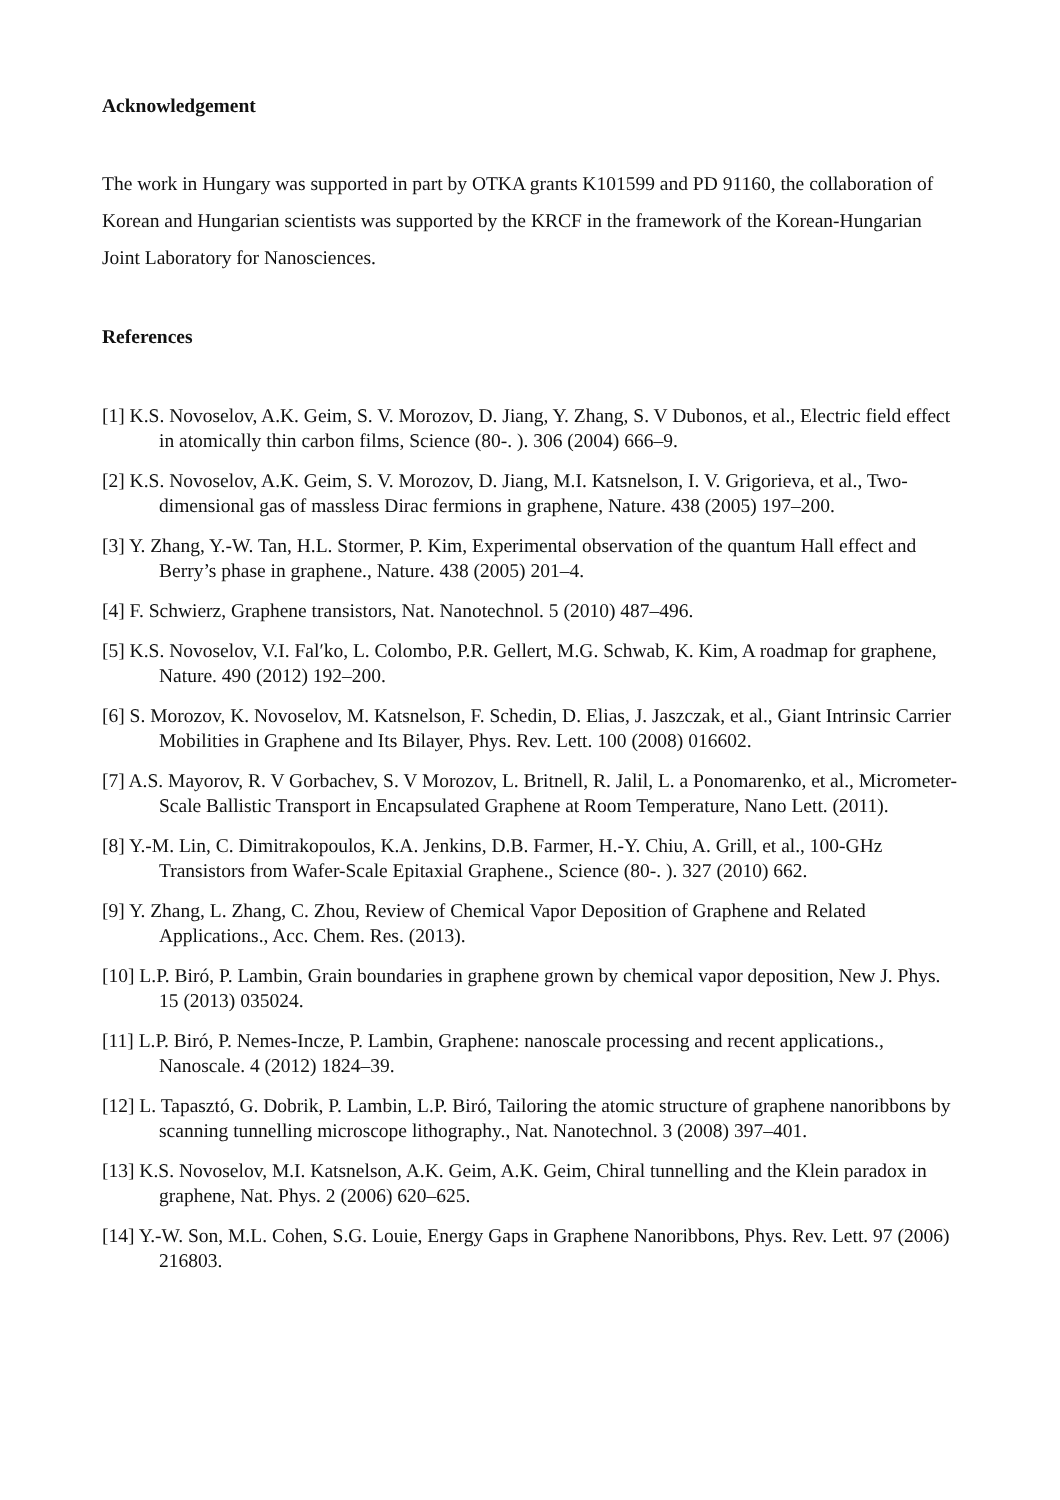Acknowledgement
The work in Hungary was supported in part by OTKA grants K101599 and PD 91160, the collaboration of Korean and Hungarian scientists was supported by the KRCF in the framework of the Korean-Hungarian Joint Laboratory for Nanosciences.
References
[1] K.S. Novoselov, A.K. Geim, S. V. Morozov, D. Jiang, Y. Zhang, S. V Dubonos, et al., Electric field effect in atomically thin carbon films, Science (80-. ). 306 (2004) 666–9.
[2] K.S. Novoselov, A.K. Geim, S. V. Morozov, D. Jiang, M.I. Katsnelson, I. V. Grigorieva, et al., Two-dimensional gas of massless Dirac fermions in graphene, Nature. 438 (2005) 197–200.
[3] Y. Zhang, Y.-W. Tan, H.L. Stormer, P. Kim, Experimental observation of the quantum Hall effect and Berry’s phase in graphene., Nature. 438 (2005) 201–4.
[4] F. Schwierz, Graphene transistors, Nat. Nanotechnol. 5 (2010) 487–496.
[5] K.S. Novoselov, V.I. Falʹko, L. Colombo, P.R. Gellert, M.G. Schwab, K. Kim, A roadmap for graphene, Nature. 490 (2012) 192–200.
[6] S. Morozov, K. Novoselov, M. Katsnelson, F. Schedin, D. Elias, J. Jaszczak, et al., Giant Intrinsic Carrier Mobilities in Graphene and Its Bilayer, Phys. Rev. Lett. 100 (2008) 016602.
[7] A.S. Mayorov, R. V Gorbachev, S. V Morozov, L. Britnell, R. Jalil, L. a Ponomarenko, et al., Micrometer-Scale Ballistic Transport in Encapsulated Graphene at Room Temperature, Nano Lett. (2011).
[8] Y.-M. Lin, C. Dimitrakopoulos, K.A. Jenkins, D.B. Farmer, H.-Y. Chiu, A. Grill, et al., 100-GHz Transistors from Wafer-Scale Epitaxial Graphene., Science (80-. ). 327 (2010) 662.
[9] Y. Zhang, L. Zhang, C. Zhou, Review of Chemical Vapor Deposition of Graphene and Related Applications., Acc. Chem. Res. (2013).
[10] L.P. Biró, P. Lambin, Grain boundaries in graphene grown by chemical vapor deposition, New J. Phys. 15 (2013) 035024.
[11] L.P. Biró, P. Nemes-Incze, P. Lambin, Graphene: nanoscale processing and recent applications., Nanoscale. 4 (2012) 1824–39.
[12] L. Tapasztó, G. Dobrik, P. Lambin, L.P. Biró, Tailoring the atomic structure of graphene nanoribbons by scanning tunnelling microscope lithography., Nat. Nanotechnol. 3 (2008) 397–401.
[13] K.S. Novoselov, M.I. Katsnelson, A.K. Geim, A.K. Geim, Chiral tunnelling and the Klein paradox in graphene, Nat. Phys. 2 (2006) 620–625.
[14] Y.-W. Son, M.L. Cohen, S.G. Louie, Energy Gaps in Graphene Nanoribbons, Phys. Rev. Lett. 97 (2006) 216803.